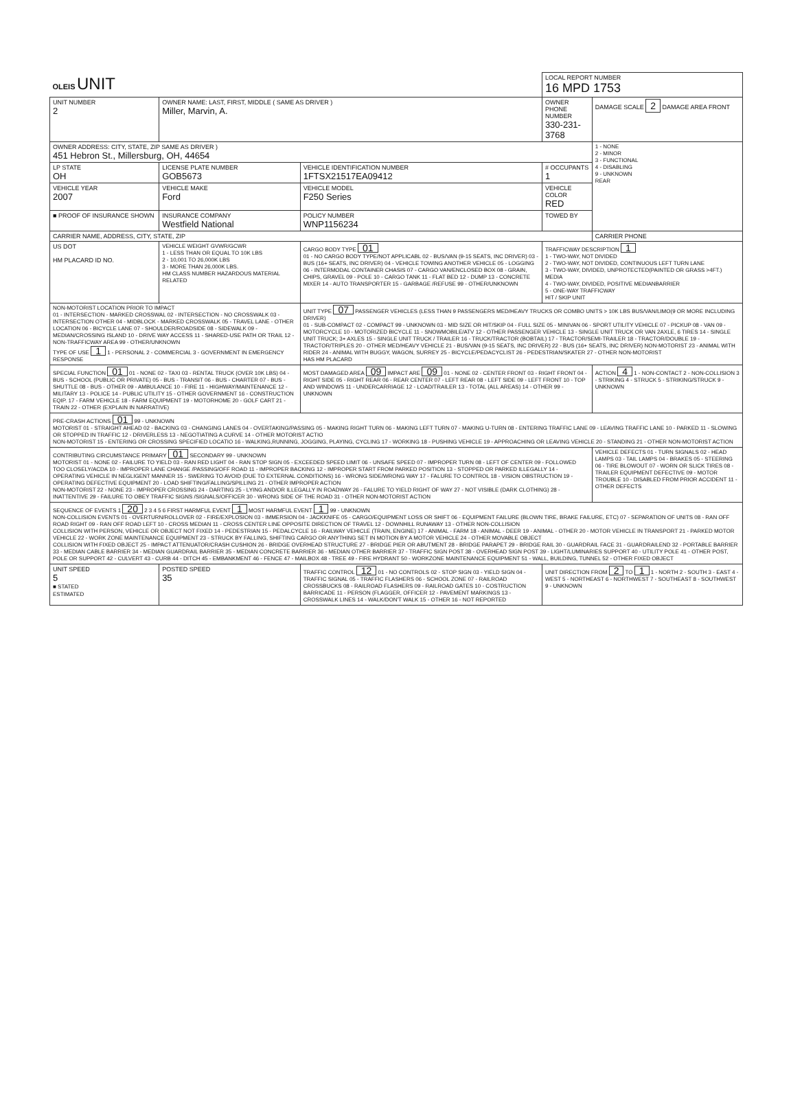| OLEIS UNIT | | | LOCAL REPORT NUMBER 16 MPD 1753 | |
| UNIT NUMBER 2 | OWNER NAME: LAST, FIRST, MIDDLE ( SAME AS DRIVER ) Miller, Marvin, A. | | OWNER PHONE NUMBER 330-231-3768 | DAMAGE SCALE 2 DAMAGE AREA FRONT |
| OWNER ADDRESS: CITY, STATE, ZIP SAME AS DRIVER ) 451 Hebron St., Millersburg, OH, 44654 | | | | 1 - NONE 2 - MINOR 3 - FUNCTIONAL 4 - DISABLING 9 - UNKNOWN REAR |
| LP STATE OH | LICENSE PLATE NUMBER GOB5673 | VEHICLE IDENTIFICATION NUMBER 1FTSX21517EA09412 | # OCCUPANTS 1 | |
| VEHICLE YEAR 2007 | VEHICLE MAKE Ford | VEHICLE MODEL F250 Series | VEHICLE COLOR RED | |
| ■ PROOF OF INSURANCE SHOWN | INSURANCE COMPANY Westfield National | POLICY NUMBER WNP1156234 | TOWED BY | |
| CARRIER NAME, ADDRESS, CITY, STATE, ZIP | | | | CARRIER PHONE |
| US DOT HM PLACARD ID NO. | VEHICLE WEIGHT GVWR/GCWR 1 - LESS THAN OR EQUAL TO 10K LBS 2 - 10,001 TO 26,000K LBS 3 - MORE THAN 26,000K LBS. HM CLASS NUMBER HAZARDOUS MATERIAL RELATED | CARGO BODY TYPE 01 01 - NO CARGO BODY TYPE/NOT APPLICABL 02 - BUS/VAN (9-15 SEATS, INC DRIVER) 03 - BUS (16+ SEATS, INC DRIVER) 04 - VEHICLE TOWING ANOTHER VEHICLE 05 - LOGGING 06 - INTERMODAL CONTAINER CHASIS 07 - CARGO VAN/ENCLOSED BOX 08 - GRAIN, CHIPS, GRAVEL 09 - POLE 10 - CARGO TANK 11 - FLAT BED 12 - DUMP 13 - CONCRETE MIXER 14 - AUTO TRANSPORTER 15 - GARBAGE /REFUSE 99 - OTHER/UNKNOWN | TRAFFICWAY DESCRIPTION 1 1 - TWO-WAY, NOT DIVIDED 2 - TWO-WAY, NOT DIVIDED, CONTINUOUS LEFT TURN LANE 3 - TWO-WAY, DIVIDED, UNPROTECTED(PAINTED OR GRASS >4FT.) MEDIA 4 - TWO-WAY, DIVIDED, POSITIVE MEDIANBARRIER 5 - ONE-WAY TRAFFICWAY HIT / SKIP UNIT | |
| NON-MOTORIST LOCATION PRIOR TO IMPACT 01 - INTERSECTION - MARKED CROSSWAL 02 - INTERSECTION - NO CROSSWALK 03 - INTERSECTION OTHER 04 - MIDBLOCK - MARKED CROSSWALK 05 - TRAVEL LANE - OTHER LOCATION 06 - BICYCLE LANE 07 - SHOULDER/ROADSIDE 08 - SIDEWALK 09 - MEDIAN/CROSSING ISLAND 10 - DRIVE WAY ACCESS 11 - SHARED-USE PATH OR TRAIL 12 - NON-TRAFFICWAY AREA 99 - OTHER/UNKNOWN TYPE OF USE 1 1 - PERSONAL 2 - COMMERCIAL 3 - GOVERNMENT IN EMERGENCY RESPONSE | | UNIT TYPE 07 PASSENGER VEHICLES (LESS THAN 9 PASSENGERS MED/HEAVY TRUCKS OR COMBO UNITS > 10K LBS BUS/VAN/LIMO(9 OR MORE INCLUDING DRIVER) 01 - SUB-COMPACT 02 - COMPACT 99 - UNKNOWN 03 - MID SIZE OR HIT/SKIP 04 - FULL SIZE 05 - MINIVAN 06 - SPORT UTILITY VEHICLE 07 - PICKUP 08 - VAN 09 - MOTORCYCLE 10 - MOTORIZED BICYCLE 11 - SNOWMOBILE/ATV 12 - OTHER PASSENGER VEHICLE 13 - SINGLE UNIT TRUCK OR VAN 2AXLE, 6 TIRES 14 - SINGLE UNIT TRUCK; 3+ AXLES 15 - SINGLE UNIT TRUCK / TRAILER 16 - TRUCK/TRACTOR (BOBTAIL) 17 - TRACTOR/SEMI-TRAILER 18 - TRACTOR/DOUBLE 19 - TRACTOR/TRIPLES 20 - OTHER MED/HEAVY VEHICLE 21 - BUS/VAN (9-15 SEATS, INC DRIVER) 22 - BUS (16+ SEATS, INC DRIVER) NON-MOTORIST 23 - ANIMAL WITH RIDER 24 - ANIMAL WITH BUGGY, WAGON, SURREY 25 - BICYCLE/PEDACYCLIST 26 - PEDESTRIAN/SKATER 27 - OTHER NON-MOTORIST HAS HM PLACARD | | |
| SPECIAL FUNCTION 01 01 - NONE 02 - TAXI 03 - RENTAL TRUCK (OVER 10K LBS) 04 - BUS - SCHOOL (PUBLIC OR PRIVATE) 05 - BUS - TRANSIT 06 - BUS - CHARTER 07 - BUS - SHUTTLE 08 - BUS - OTHER 09 - AMBULANCE 10 - FIRE 11 - HIGHWAY/MAINTENANCE 12 - MILITARY 13 - POLICE 14 - PUBLIC UTILITY 15 - OTHER GOVERNMENT 16 - CONSTRUCTION EQIP. 17 - FARM VEHICLE 18 - FARM EQUIPMENT 19 - MOTORHOME 20 - GOLF CART 21 - TRAIN 22 - OTHER (EXPLAIN IN NARRATIVE) | | MOST DAMAGED AREA 09 IMPACT ARE 09 01 - NONE 02 - CENTER FRONT 03 - RIGHT FRONT 04 - RIGHT SIDE 05 - RIGHT REAR 06 - REAR CENTER 07 - LEFT REAR 08 - LEFT SIDE 09 - LEFT FRONT 10 - TOP AND WINDOWS 11 - UNDERCARRIAGE 12 - LOAD/TRAILER 13 - TOTAL (ALL AREAS) 14 - OTHER 99 - UNKNOWN | | ACTION 4 1 - NON-CONTACT 2 - NON-COLLISION 3 - STRIKING 4 - STRUCK 5 - STRIKING/STRUCK 9 - UNKNOWN |
| PRE-CRASH ACTIONS 01 99 - UNKNOWN MOTORIST 01 - STRAIGHT AHEAD 02 - BACKING 03 - CHANGING LANES 04 - OVERTAKING/PASSING 05 - MAKING RIGHT TURN 06 - MAKING LEFT TURN 07 - MAKING U-TURN 08 - ENTERING TRAFFIC LANE 09 - LEAVING TRAFFIC LANE 10 - PARKED 11 - SLOWING OR STOPPED IN TRAFFIC 12 - DRIVERLESS 13 - NEGOTIATING A CURVE 14 - OTHER MOTORIST ACTIO NON-MOTORIST 15 - ENTERING OR CROSSING SPECIFIED LOCATIO 16 - WALKING,RUNNING, JOGGING, PLAYING, CYCLING 17 - WORKING 18 - PUSHING VEHICLE 19 - APPROACHING OR LEAVING VEHICLE 20 - STANDING 21 - OTHER NON-MOTORIST ACTION | | | | |
| CONTRIBUTING CIRCUMSTANCE PRIMARY 01 SECONDARY 99 - UNKNOWN MOTORIST 01 - NONE 02 - FAILURE TO YIELD 03 - RAN RED LIGHT 04 - RAN STOP SIGN 05 - EXCEEDED SPEED LIMIT 06 - UNSAFE SPEED 07 - IMPROPER TURN 08 - LEFT OF CENTER 09 - FOLLOWED TOO CLOSELY/ACDA 10 - IMPROPER LANE CHANGE /PASSING/OFF ROAD 11 - IMPROPER BACKING 12 - IMPROPER START FROM PARKED POSITION 13 - STOPPED OR PARKED ILLEGALLY 14 - OPERATING VEHICLE IN NEGLIGENT MANNER 15 - SWERING TO AVOID (DUE TO EXTERNAL CONDITIONS) 16 - WRONG SIDE/WRONG WAY 17 - FALURE TO CONTROL 18 - VISION OBSTRUCTION 19 - OPERATING DEFECTIVE EQUIPMENT 20 - LOAD SHIFTING/FALLING/SPILLING 21 - OTHER IMPROPER ACTION NON-MOTORIST 22 - NONE 23 - IMPROPER CROSSING 24 - DARTING 25 - LYING AND/OR ILLEGALLY IN ROADWAY 26 - FALURE TO YIELD RIGHT OF WAY 27 - NOT VISIBLE (DARK CLOTHING) 28 - INATTENTIVE 29 - FAILURE TO OBEY TRAFFIC SIGNS /SIGNALS/OFFICER 30 - WRONG SIDE OF THE ROAD 31 - OTHER NON-MOTORIST ACTION | | | | VEHICLE DEFECTS 01 - TURN SIGNALS 02 - HEAD LAMPS 03 - TAIL LAMPS 04 - BRAKES 05 - STEERING 06 - TIRE BLOWOUT 07 - WORN OR SLICK TIRES 08 - TRAILER EQUIPMENT DEFECTIVE 09 - MOTOR TROUBLE 10 - DISABLED FROM PRIOR ACCIDENT 11 - OTHER DEFECTS |
| SEQUENCE OF EVENTS 1 20 2 3 4 5 6 FIRST HARMFUL EVENT 1 MOST HARMFUL EVENT 1 99 - UNKNOWN NON-COLLISION EVENTS 01 - OVERTURN/ROLLOVER 02 - FIRE/EXPLOSION 03 - IMMERSION 04 - JACKKNIFE 05 - CARGO/EQUIPMENT LOSS OR SHIFT 06 - EQUIPMENT FAILURE (BLOWN TIRE, BRAKE FAILURE, ETC) 07 - SEPARATION OF UNITS 08 - RAN OFF ROAD RIGHT 09 - RAN OFF ROAD LEFT 10 - CROSS MEDIAN 11 - CROSS CENTER LINE OPPOSITE DIRECTION OF TRAVEL 12 - DOWNHILL RUNAWAY 13 - OTHER NON-COLLISION COLLISION WITH PERSON, VEHICLE OR OBJECT NOT FIXED 14 - PEDESTRIAN 15 - PEDALCYCLE 16 - RAILWAY VEHICLE (TRAIN, ENGINE) 17 - ANIMAL - FARM 18 - ANIMAL - DEER 19 - ANIMAL - OTHER 20 - MOTOR VEHICLE IN TRANSPORT 21 - PARKED MOTOR VEHICLE 22 - WORK ZONE MAINTENANCE EQUIPMENT 23 - STRUCK BY FALLING, SHIFTING CARGO OR ANYTHING SET IN MOTION BY A MOTOR VEHICLE 24 - OTHER MOVABLE OBJECT COLLISION WITH FIXED OBJECT 25 - IMPACT ATTENUATOR/CRASH CUSHION 26 - BRIDGE OVERHEAD STRUCTURE 27 - BRIDGE PIER OR ABUTMENT 28 - BRIDGE PARAPET 29 - BRIDGE RAIL 30 - GUARDRAIL FACE 31 - GUARDRAILEND 32 - PORTABLE BARRIER 33 - MEDIAN CABLE BARRIER 34 - MEDIAN GUARDRAIL BARRIER 35 - MEDIAN CONCRETE BARRIER 36 - MEDIAN OTHER BARRIER 37 - TRAFFIC SIGN POST 38 - OVERHEAD SIGN POST 39 - LIGHT/LUMINARIES SUPPORT 40 - UTILITY POLE 41 - OTHER POST, POLE OR SUPPORT 42 - CULVERT 43 - CURB 44 - DITCH 45 - EMBANKMENT 46 - FENCE 47 - MAILBOX 48 - TREE 49 - FIRE HYDRANT 50 - WORKZONE MAINTENANCE EQUIPMENT 51 - WALL, BUILDING, TUNNEL 52 - OTHER FIXED OBJECT | | | | |
| UNIT SPEED 5 ■ STATED ESTIMATED | POSTED SPEED 35 | TRAFFIC CONTROL 12 01 - NO CONTROLS 02 - STOP SIGN 03 - YIELD SIGN 04 - TRAFFIC SIGNAL 05 - TRAFFIC FLASHERS 06 - SCHOOL ZONE 07 - RAILROAD CROSSBUCKS 08 - RAILROAD FLASHERS 09 - RAILROAD GATES 10 - COSTRUCTION BARRICADE 11 - PERSON (FLAGGER, OFFICER 12 - PAVEMENT MARKINGS 13 - CROSSWALK LINES 14 - WALK/DON'T WALK 15 - OTHER 16 - NOT REPORTED | UNIT DIRECTION FROM 2 TO 1 1 - NORTH 2 - SOUTH 3 - EAST 4 - WEST 5 - NORTHEAST 6 - NORTHWEST 7 - SOUTHEAST 8 - SOUTHWEST 9 - UNKNOWN | |